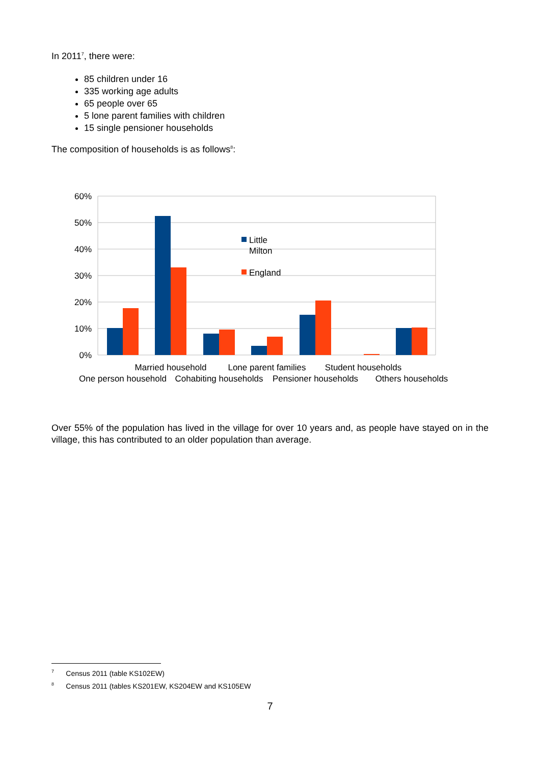In 2011<sup>7</sup>, there were:
85 children under 16
335 working age adults
65 people over 65
5 lone parent families with children
15 single pensioner households
The composition of households is as follows<sup>8</sup>:
60%
50%
40%
30%
20%
10%
0%
Little
Milton
England
Married household
Lone parent families
Student households
One person household
Cohabiting households
Pensioner households
Others households
Over 55% of the population has lived in the village for over 10 years and, as people have stayed on in the village, this has contributed to an older population than average.
<sup>7</sup> Census 2011 (table KS102EW)
<sup>8</sup> Census 2011 (tables KS201EW, KS204EW and KS105EW
7